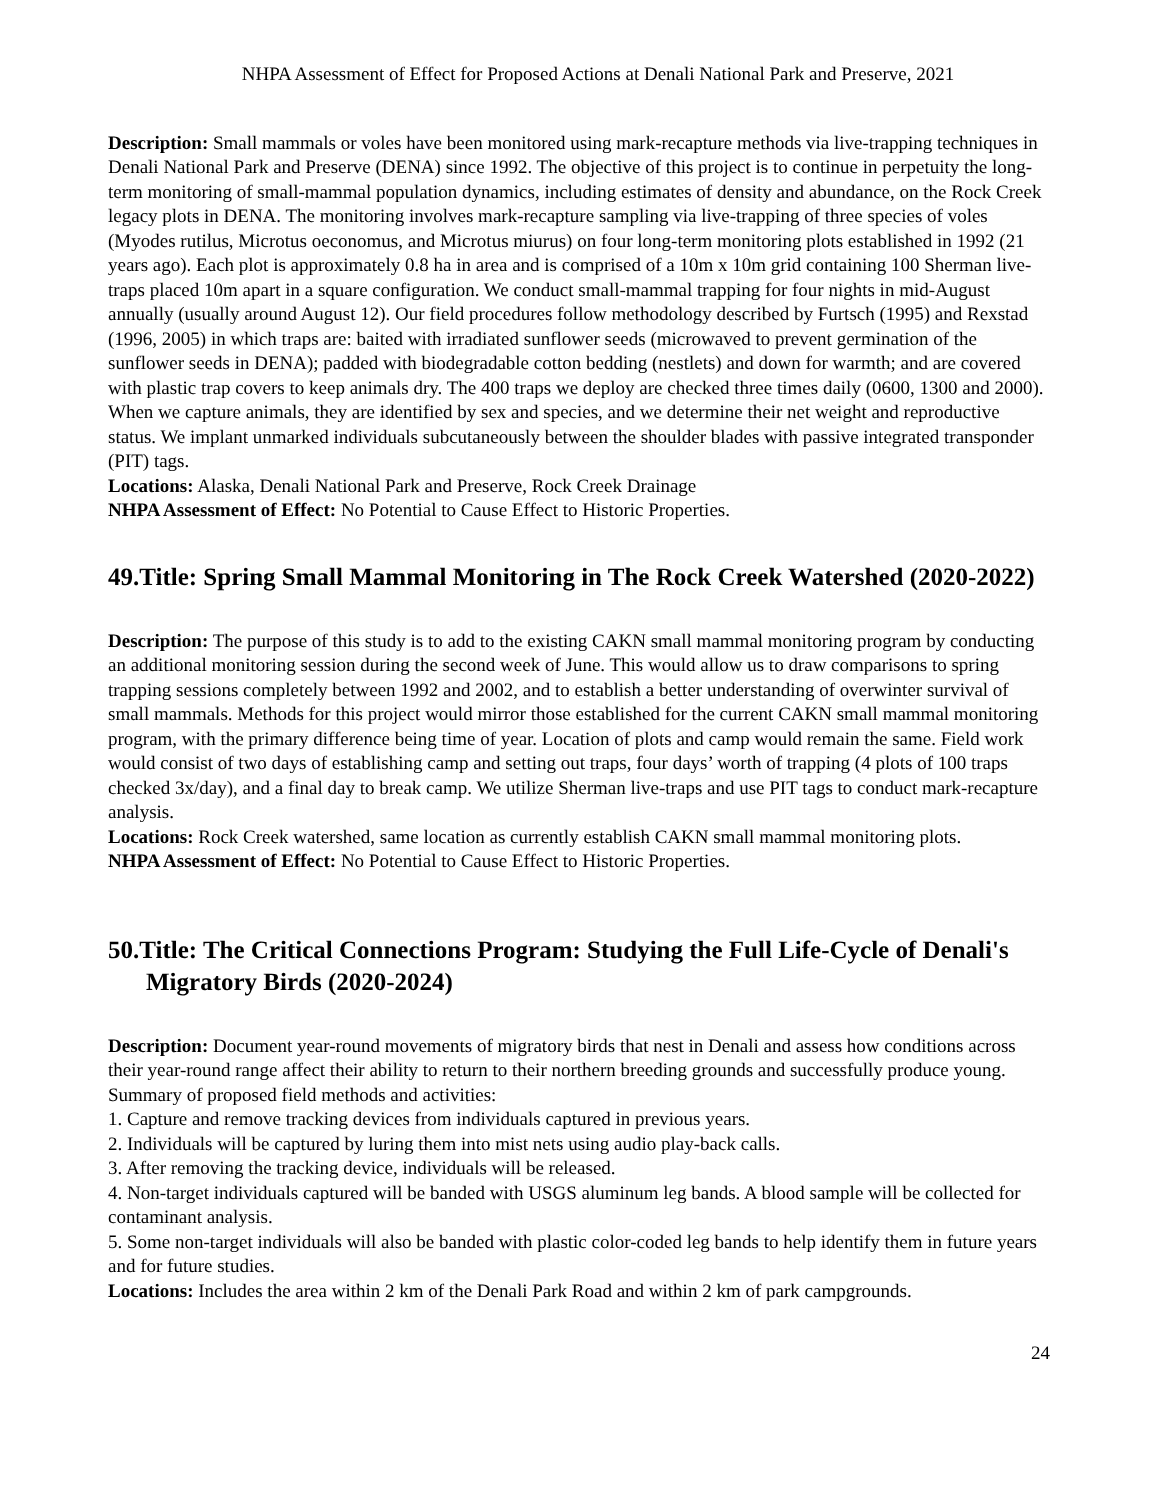NHPA Assessment of Effect for Proposed Actions at Denali National Park and Preserve, 2021
Description: Small mammals or voles have been monitored using mark-recapture methods via live-trapping techniques in Denali National Park and Preserve (DENA) since 1992. The objective of this project is to continue in perpetuity the long-term monitoring of small-mammal population dynamics, including estimates of density and abundance, on the Rock Creek legacy plots in DENA. The monitoring involves mark-recapture sampling via live-trapping of three species of voles (Myodes rutilus, Microtus oeconomus, and Microtus miurus) on four long-term monitoring plots established in 1992 (21 years ago). Each plot is approximately 0.8 ha in area and is comprised of a 10m x 10m grid containing 100 Sherman live-traps placed 10m apart in a square configuration. We conduct small-mammal trapping for four nights in mid-August annually (usually around August 12). Our field procedures follow methodology described by Furtsch (1995) and Rexstad (1996, 2005) in which traps are: baited with irradiated sunflower seeds (microwaved to prevent germination of the sunflower seeds in DENA); padded with biodegradable cotton bedding (nestlets) and down for warmth; and are covered with plastic trap covers to keep animals dry. The 400 traps we deploy are checked three times daily (0600, 1300 and 2000). When we capture animals, they are identified by sex and species, and we determine their net weight and reproductive status. We implant unmarked individuals subcutaneously between the shoulder blades with passive integrated transponder (PIT) tags.
Locations: Alaska, Denali National Park and Preserve, Rock Creek Drainage
NHPA Assessment of Effect: No Potential to Cause Effect to Historic Properties.
49.Title: Spring Small Mammal Monitoring in The Rock Creek Watershed (2020-2022)
Description: The purpose of this study is to add to the existing CAKN small mammal monitoring program by conducting an additional monitoring session during the second week of June. This would allow us to draw comparisons to spring trapping sessions completely between 1992 and 2002, and to establish a better understanding of overwinter survival of small mammals. Methods for this project would mirror those established for the current CAKN small mammal monitoring program, with the primary difference being time of year. Location of plots and camp would remain the same. Field work would consist of two days of establishing camp and setting out traps, four days’ worth of trapping (4 plots of 100 traps checked 3x/day), and a final day to break camp. We utilize Sherman live-traps and use PIT tags to conduct mark-recapture analysis.
Locations: Rock Creek watershed, same location as currently establish CAKN small mammal monitoring plots.
NHPA Assessment of Effect: No Potential to Cause Effect to Historic Properties.
50.Title: The Critical Connections Program: Studying the Full Life-Cycle of Denali's Migratory Birds (2020-2024)
Description: Document year-round movements of migratory birds that nest in Denali and assess how conditions across their year-round range affect their ability to return to their northern breeding grounds and successfully produce young. Summary of proposed field methods and activities:
1. Capture and remove tracking devices from individuals captured in previous years.
2. Individuals will be captured by luring them into mist nets using audio play-back calls.
3. After removing the tracking device, individuals will be released.
4. Non-target individuals captured will be banded with USGS aluminum leg bands. A blood sample will be collected for contaminant analysis.
5. Some non-target individuals will also be banded with plastic color-coded leg bands to help identify them in future years and for future studies.
Locations: Includes the area within 2 km of the Denali Park Road and within 2 km of park campgrounds.
24